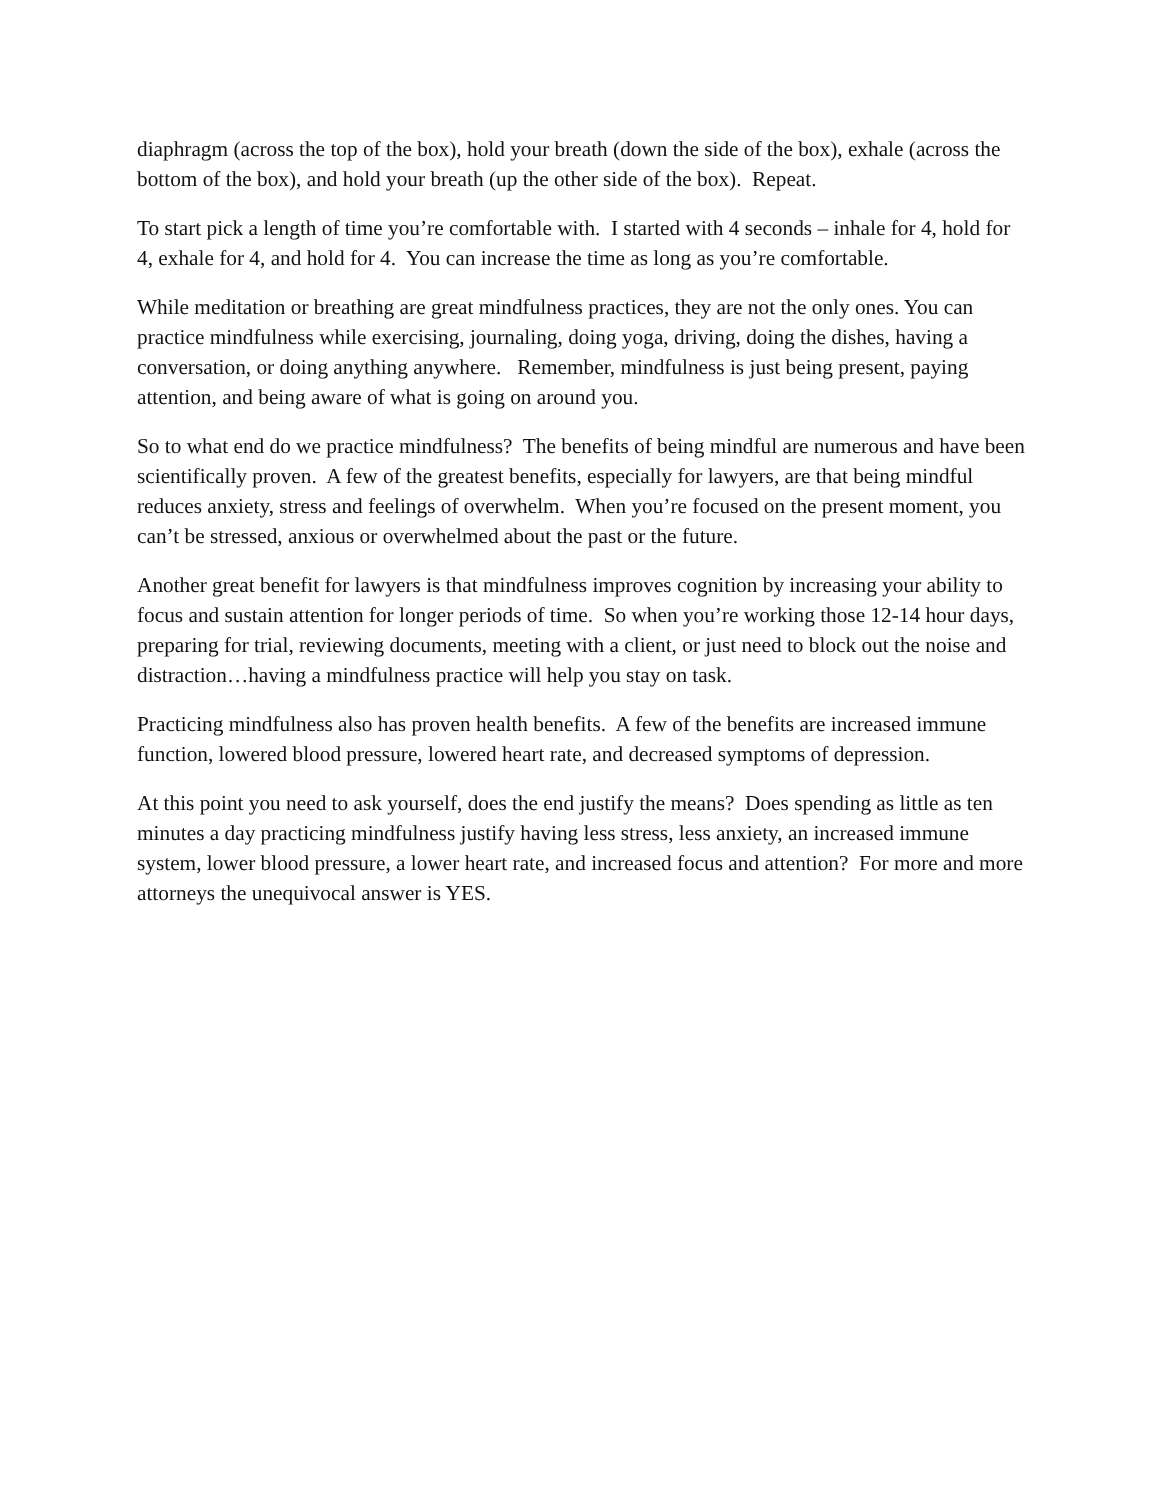diaphragm (across the top of the box), hold your breath (down the side of the box), exhale (across the bottom of the box), and hold your breath (up the other side of the box). Repeat.
To start pick a length of time you’re comfortable with. I started with 4 seconds – inhale for 4, hold for 4, exhale for 4, and hold for 4. You can increase the time as long as you’re comfortable.
While meditation or breathing are great mindfulness practices, they are not the only ones. You can practice mindfulness while exercising, journaling, doing yoga, driving, doing the dishes, having a conversation, or doing anything anywhere. Remember, mindfulness is just being present, paying attention, and being aware of what is going on around you.
So to what end do we practice mindfulness? The benefits of being mindful are numerous and have been scientifically proven. A few of the greatest benefits, especially for lawyers, are that being mindful reduces anxiety, stress and feelings of overwhelm. When you’re focused on the present moment, you can’t be stressed, anxious or overwhelmed about the past or the future.
Another great benefit for lawyers is that mindfulness improves cognition by increasing your ability to focus and sustain attention for longer periods of time. So when you’re working those 12-14 hour days, preparing for trial, reviewing documents, meeting with a client, or just need to block out the noise and distraction…having a mindfulness practice will help you stay on task.
Practicing mindfulness also has proven health benefits. A few of the benefits are increased immune function, lowered blood pressure, lowered heart rate, and decreased symptoms of depression.
At this point you need to ask yourself, does the end justify the means? Does spending as little as ten minutes a day practicing mindfulness justify having less stress, less anxiety, an increased immune system, lower blood pressure, a lower heart rate, and increased focus and attention? For more and more attorneys the unequivocal answer is YES.